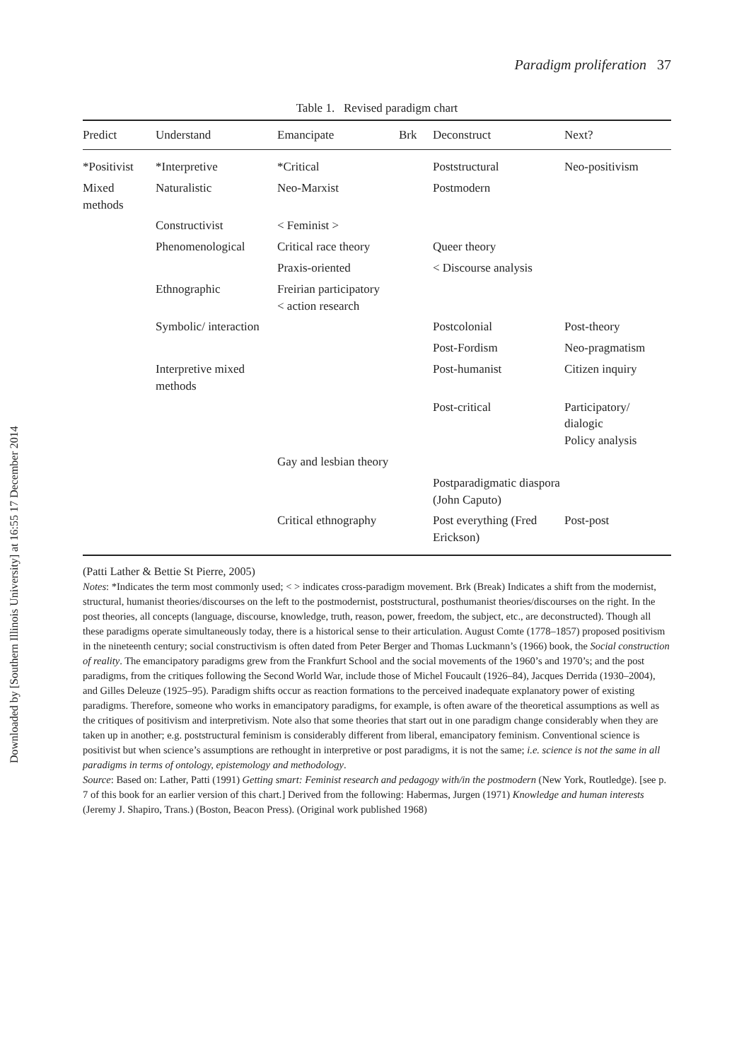Downloaded by [Southern Illinois University] at 16:55 17 December 2014
Paradigm proliferation 37
Table 1. Revised paradigm chart
| Predict | Understand | Emancipate | Brk | Deconstruct | Next? |
| --- | --- | --- | --- | --- | --- |
| *Positivist | *Interpretive | *Critical | | Poststructural | Neo-positivism |
| Mixed methods | Naturalistic | Neo-Marxist | | Postmodern | |
| | Constructivist | < Feminist > | | | |
| | Phenomenological | Critical race theory | | Queer theory | |
| | | Praxis-oriented | | < Discourse analysis | |
| | Ethnographic | Freirian participatory < action research | | | |
| | Symbolic/ interaction | | | Postcolonial | Post-theory |
| | | | | Post-Fordism | Neo-pragmatism |
| | Interpretive mixed methods | | | Post-humanist | Citizen inquiry |
| | | | | Post-critical | Participatory/ dialogic Policy analysis |
| | | Gay and lesbian theory | | | |
| | | | | Postparadigmatic diaspora (John Caputo) | |
| | | Critical ethnography | | Post everything (Fred Erickson) | Post-post |
(Patti Lather & Bettie St Pierre, 2005)
Notes: *Indicates the term most commonly used; < > indicates cross-paradigm movement. Brk (Break) Indicates a shift from the modernist, structural, humanist theories/discourses on the left to the postmodernist, poststructural, posthumanist theories/discourses on the right. In the post theories, all concepts (language, discourse, knowledge, truth, reason, power, freedom, the subject, etc., are deconstructed). Though all these paradigms operate simultaneously today, there is a historical sense to their articulation. August Comte (1778–1857) proposed positivism in the nineteenth century; social constructivism is often dated from Peter Berger and Thomas Luckmann’s (1966) book, the Social construction of reality. The emancipatory paradigms grew from the Frankfurt School and the social movements of the 1960’s and 1970’s; and the post paradigms, from the critiques following the Second World War, include those of Michel Foucault (1926–84), Jacques Derrida (1930–2004), and Gilles Deleuze (1925–95). Paradigm shifts occur as reaction formations to the perceived inadequate explanatory power of existing paradigms. Therefore, someone who works in emancipatory paradigms, for example, is often aware of the theoretical assumptions as well as the critiques of positivism and interpretivism. Note also that some theories that start out in one paradigm change considerably when they are taken up in another; e.g. poststructural feminism is considerably different from liberal, emancipatory feminism. Conventional science is positivist but when science’s assumptions are rethought in interpretive or post paradigms, it is not the same; i.e. science is not the same in all paradigms in terms of ontology, epistemology and methodology.
Source: Based on: Lather, Patti (1991) Getting smart: Feminist research and pedagogy with/in the postmodern (New York, Routledge). [see p. 7 of this book for an earlier version of this chart.] Derived from the following: Habermas, Jurgen (1971) Knowledge and human interests (Jeremy J. Shapiro, Trans.) (Boston, Beacon Press). (Original work published 1968)